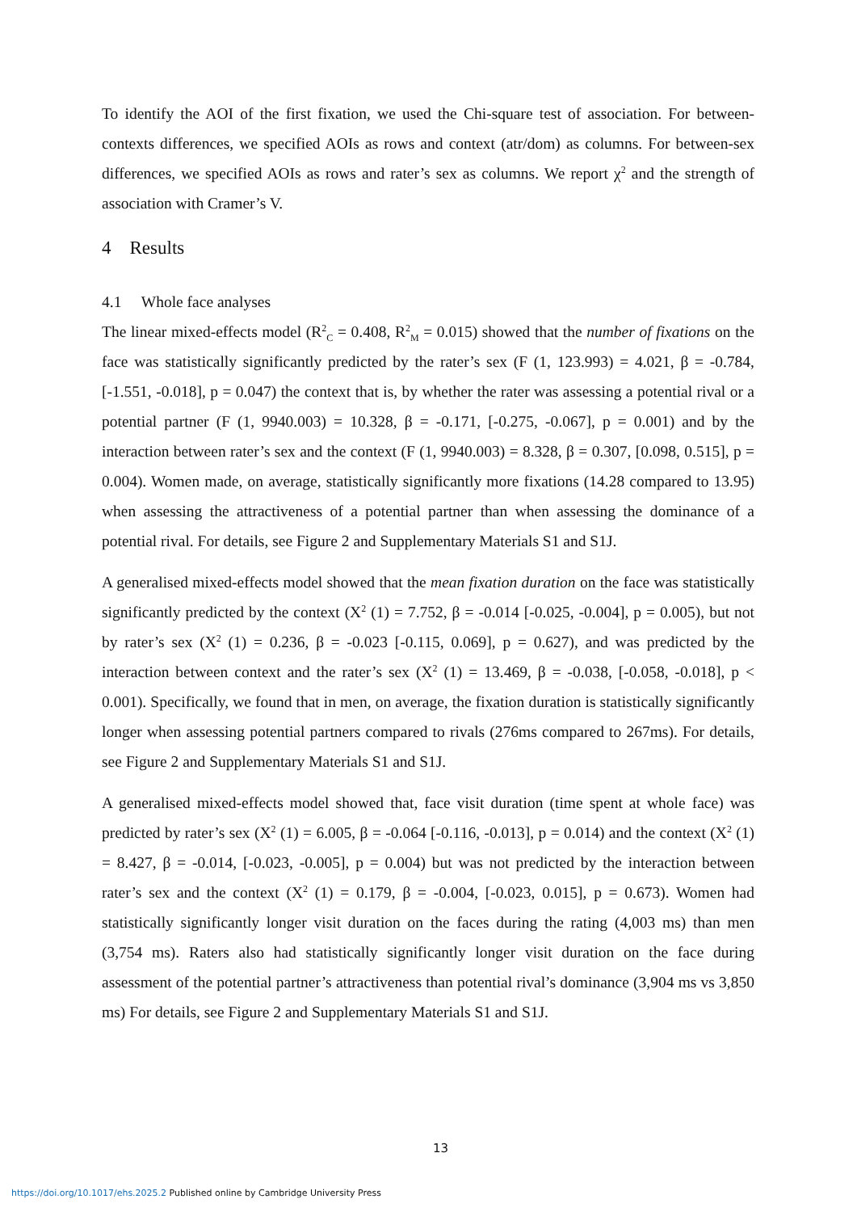To identify the AOI of the first fixation, we used the Chi-square test of association. For between-contexts differences, we specified AOIs as rows and context (atr/dom) as columns. For between-sex differences, we specified AOIs as rows and rater’s sex as columns. We report χ<sup>2</sup> and the strength of association with Cramer’s V.
4 Results
4.1 Whole face analyses
The linear mixed-effects model (R<sup>2</sup><sub>C</sub> = 0.408, R<sup>2</sup><sub>M</sub> = 0.015) showed that the number of fixations on the face was statistically significantly predicted by the rater’s sex (F (1, 123.993) = 4.021, β = -0.784, [-1.551, -0.018], p = 0.047) the context that is, by whether the rater was assessing a potential rival or a potential partner (F (1, 9940.003) = 10.328, β = -0.171, [-0.275, -0.067], p = 0.001) and by the interaction between rater’s sex and the context (F (1, 9940.003) = 8.328, β = 0.307, [0.098, 0.515], p = 0.004). Women made, on average, statistically significantly more fixations (14.28 compared to 13.95) when assessing the attractiveness of a potential partner than when assessing the dominance of a potential rival. For details, see Figure 2 and Supplementary Materials S1 and S1J.
A generalised mixed-effects model showed that the mean fixation duration on the face was statistically significantly predicted by the context (X<sup>2</sup> (1) = 7.752, β = -0.014 [-0.025, -0.004], p = 0.005), but not by rater’s sex (X<sup>2</sup> (1) = 0.236, β = -0.023 [-0.115, 0.069], p = 0.627), and was predicted by the interaction between context and the rater’s sex (X<sup>2</sup> (1) = 13.469, β = -0.038, [-0.058, -0.018], p < 0.001). Specifically, we found that in men, on average, the fixation duration is statistically significantly longer when assessing potential partners compared to rivals (276ms compared to 267ms). For details, see Figure 2 and Supplementary Materials S1 and S1J.
A generalised mixed-effects model showed that, face visit duration (time spent at whole face) was predicted by rater’s sex (X<sup>2</sup> (1) = 6.005, β = -0.064 [-0.116, -0.013], p = 0.014) and the context (X<sup>2</sup> (1) = 8.427, β = -0.014, [-0.023, -0.005], p = 0.004) but was not predicted by the interaction between rater’s sex and the context (X<sup>2</sup> (1) = 0.179, β = -0.004, [-0.023, 0.015], p = 0.673). Women had statistically significantly longer visit duration on the faces during the rating (4,003 ms) than men (3,754 ms). Raters also had statistically significantly longer visit duration on the face during assessment of the potential partner’s attractiveness than potential rival’s dominance (3,904 ms vs 3,850 ms) For details, see Figure 2 and Supplementary Materials S1 and S1J.
13
https://doi.org/10.1017/ehs.2025.2 Published online by Cambridge University Press